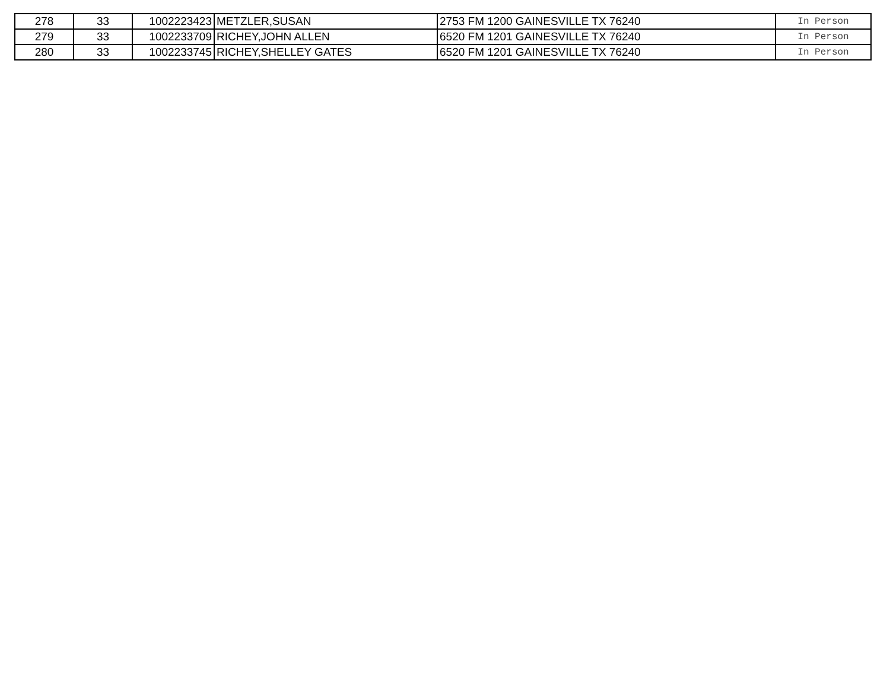| 278 | 33 | 1002223423 | METZLER,SUSAN | 2753 FM 1200 GAINESVILLE TX 76240 | In Person |
| 279 | 33 | 1002233709 | RICHEY,JOHN ALLEN | 6520 FM 1201 GAINESVILLE TX 76240 | In Person |
| 280 | 33 | 1002233745 | RICHEY,SHELLEY GATES | 6520 FM 1201 GAINESVILLE TX 76240 | In Person |